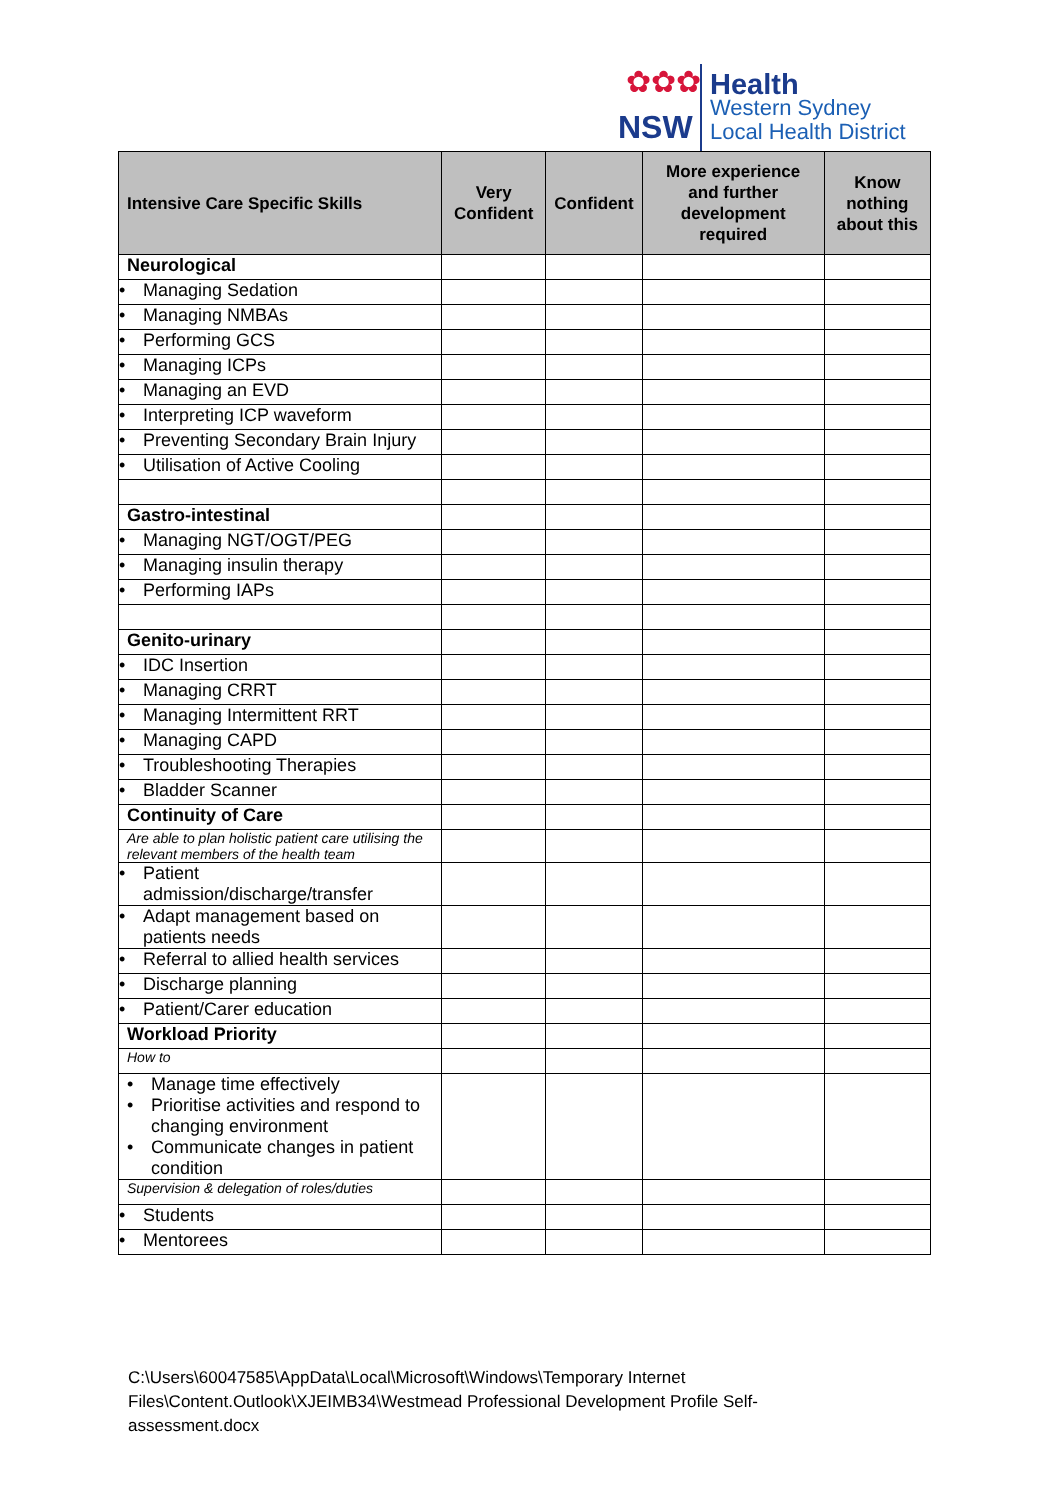✿✿✿
NSW
Health
Western Sydney
Local Health District
| Intensive Care Specific Skills | Very Confident | Confident | More experience and further development required | Know nothing about this |
| --- | --- | --- | --- | --- |
| Neurological | | | | |
| • Managing Sedation | | | | |
| • Managing NMBAs | | | | |
| • Performing GCS | | | | |
| • Managing ICPs | | | | |
| • Managing an EVD | | | | |
| • Interpreting ICP waveform | | | | |
| • Preventing Secondary Brain Injury | | | | |
| • Utilisation of Active Cooling | | | | |
| Gastro-intestinal | | | | |
| • Managing NGT/OGT/PEG | | | | |
| • Managing insulin therapy | | | | |
| • Performing IAPs | | | | |
| Genito-urinary | | | | |
| • IDC Insertion | | | | |
| • Managing CRRT | | | | |
| • Managing Intermittent RRT | | | | |
| • Managing CAPD | | | | |
| • Troubleshooting Therapies | | | | |
| • Bladder Scanner | | | | |
| Continuity of Care | | | | |
| Are able to plan holistic patient care utilising the relevant members of the health team | | | | |
| • Patient admission/discharge/transfer | | | | |
| • Adapt management based on patients needs | | | | |
| • Referral to allied health services | | | | |
| • Discharge planning | | | | |
| • Patient/Carer education | | | | |
| Workload Priority | | | | |
| How to | | | | |
| • Manage time effectively • Prioritise activities and respond to changing environment • Communicate changes in patient condition | | | | |
| Supervision & delegation of roles/duties | | | | |
| • Students | | | | |
| • Mentorees | | | | |
C:\Users\60047585\AppData\Local\Microsoft\Windows\Temporary Internet Files\Content.Outlook\XJEIMB34\Westmead Professional Development Profile Self-assessment.docx